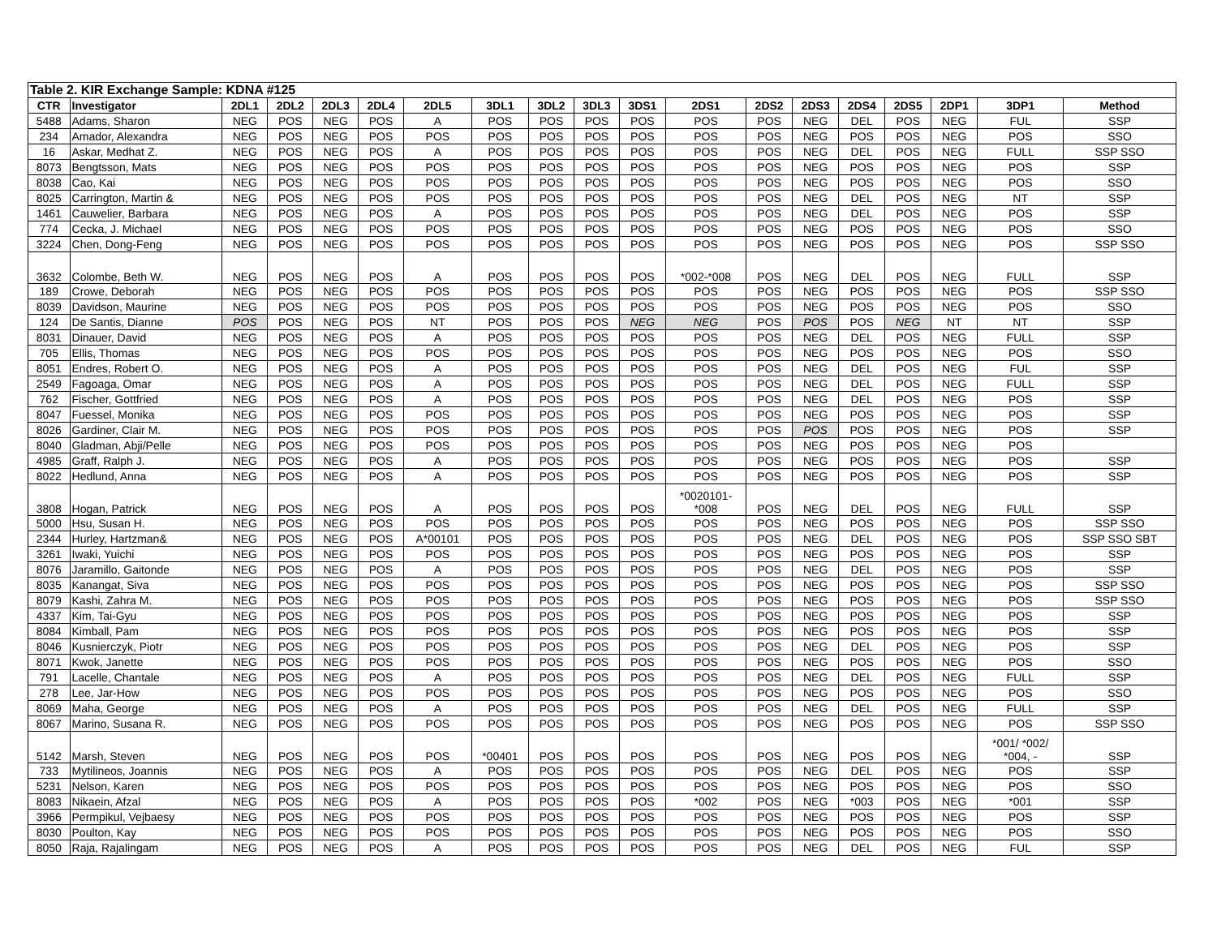| Table 2. KIR Exchange Sample: KDNA #125 | | | | | | | | | | | | | | | | | | |
| --- | --- | --- | --- | --- | --- | --- | --- | --- | --- | --- | --- | --- | --- | --- | --- | --- | --- | --- |
| CTR | Investigator | 2DL1 | 2DL2 | 2DL3 | 2DL4 | 2DL5 | 3DL1 | 3DL2 | 3DL3 | 3DS1 | 2DS1 | 2DS2 | 2DS3 | 2DS4 | 2DS5 | 2DP1 | 3DP1 | Method |
| 5488 | Adams, Sharon | NEG | POS | NEG | POS | A | POS | POS | POS | POS | POS | POS | NEG | DEL | POS | NEG | FUL | SSP |
| 234 | Amador, Alexandra | NEG | POS | NEG | POS | POS | POS | POS | POS | POS | POS | POS | NEG | POS | POS | NEG | POS | SSO |
| 16 | Askar, Medhat Z. | NEG | POS | NEG | POS | A | POS | POS | POS | POS | POS | POS | NEG | DEL | POS | NEG | FULL | SSP SSO |
| 8073 | Bengtsson, Mats | NEG | POS | NEG | POS | POS | POS | POS | POS | POS | POS | POS | NEG | POS | POS | NEG | POS | SSP |
| 8038 | Cao, Kai | NEG | POS | NEG | POS | POS | POS | POS | POS | POS | POS | POS | NEG | POS | POS | NEG | POS | SSO |
| 8025 | Carrington, Martin & | NEG | POS | NEG | POS | POS | POS | POS | POS | POS | POS | POS | NEG | DEL | POS | NEG | NT | SSP |
| 1461 | Cauwelier, Barbara | NEG | POS | NEG | POS | A | POS | POS | POS | POS | POS | POS | NEG | DEL | POS | NEG | POS | SSP |
| 774 | Cecka, J. Michael | NEG | POS | NEG | POS | POS | POS | POS | POS | POS | POS | POS | NEG | POS | POS | NEG | POS | SSO |
| 3224 | Chen, Dong-Feng | NEG | POS | NEG | POS | POS | POS | POS | POS | POS | POS | POS | NEG | POS | POS | NEG | POS | SSP SSO |
| 3632 | Colombe, Beth W. | NEG | POS | NEG | POS | A | POS | POS | POS | POS | *002-*008 | POS | NEG | DEL | POS | NEG | FULL | SSP |
| 189 | Crowe, Deborah | NEG | POS | NEG | POS | POS | POS | POS | POS | POS | POS | POS | NEG | POS | POS | NEG | POS | SSP SSO |
| 8039 | Davidson, Maurine | NEG | POS | NEG | POS | POS | POS | POS | POS | POS | POS | POS | NEG | POS | POS | NEG | POS | SSO |
| 124 | De Santis, Dianne | POS | POS | NEG | POS | NT | POS | POS | POS | NEG | NEG | POS | POS | POS | NEG | NT | NT | SSP |
| 8031 | Dinauer, David | NEG | POS | NEG | POS | A | POS | POS | POS | POS | POS | POS | NEG | DEL | POS | NEG | FULL | SSP |
| 705 | Ellis, Thomas | NEG | POS | NEG | POS | POS | POS | POS | POS | POS | POS | POS | NEG | POS | POS | NEG | POS | SSO |
| 8051 | Endres, Robert O. | NEG | POS | NEG | POS | A | POS | POS | POS | POS | POS | POS | NEG | DEL | POS | NEG | FUL | SSP |
| 2549 | Fagoaga, Omar | NEG | POS | NEG | POS | A | POS | POS | POS | POS | POS | POS | NEG | DEL | POS | NEG | FULL | SSP |
| 762 | Fischer, Gottfried | NEG | POS | NEG | POS | A | POS | POS | POS | POS | POS | POS | NEG | DEL | POS | NEG | POS | SSP |
| 8047 | Fuessel, Monika | NEG | POS | NEG | POS | POS | POS | POS | POS | POS | POS | POS | NEG | POS | POS | NEG | POS | SSP |
| 8026 | Gardiner, Clair M. | NEG | POS | NEG | POS | POS | POS | POS | POS | POS | POS | POS | POS | POS | POS | NEG | POS | SSP |
| 8040 | Gladman, Abji/Pelle | NEG | POS | NEG | POS | POS | POS | POS | POS | POS | POS | POS | NEG | POS | POS | NEG | POS | |
| 4985 | Graff, Ralph J. | NEG | POS | NEG | POS | A | POS | POS | POS | POS | POS | POS | NEG | POS | POS | NEG | POS | SSP |
| 8022 | Hedlund, Anna | NEG | POS | NEG | POS | A | POS | POS | POS | POS | POS | POS | NEG | POS | POS | NEG | POS | SSP |
| 3808 | Hogan, Patrick | NEG | POS | NEG | POS | A | POS | POS | POS | POS | *0020101- *008 | POS | NEG | DEL | POS | NEG | FULL | SSP |
| 5000 | Hsu, Susan H. | NEG | POS | NEG | POS | POS | POS | POS | POS | POS | POS | POS | NEG | POS | POS | NEG | POS | SSP SSO |
| 2344 | Hurley, Hartzman& | NEG | POS | NEG | POS | A*00101 | POS | POS | POS | POS | POS | POS | NEG | DEL | POS | NEG | POS | SSP SSO SBT |
| 3261 | Iwaki, Yuichi | NEG | POS | NEG | POS | POS | POS | POS | POS | POS | POS | POS | NEG | POS | POS | NEG | POS | SSP |
| 8076 | Jaramillo, Gaitonde | NEG | POS | NEG | POS | A | POS | POS | POS | POS | POS | POS | NEG | DEL | POS | NEG | POS | SSP |
| 8035 | Kanangat, Siva | NEG | POS | NEG | POS | POS | POS | POS | POS | POS | POS | POS | NEG | POS | POS | NEG | POS | SSP SSO |
| 8079 | Kashi, Zahra M. | NEG | POS | NEG | POS | POS | POS | POS | POS | POS | POS | POS | NEG | POS | POS | NEG | POS | SSP SSO |
| 4337 | Kim, Tai-Gyu | NEG | POS | NEG | POS | POS | POS | POS | POS | POS | POS | POS | NEG | POS | POS | NEG | POS | SSP |
| 8084 | Kimball, Pam | NEG | POS | NEG | POS | POS | POS | POS | POS | POS | POS | POS | NEG | POS | POS | NEG | POS | SSP |
| 8046 | Kusnierczyk, Piotr | NEG | POS | NEG | POS | POS | POS | POS | POS | POS | POS | POS | NEG | DEL | POS | NEG | POS | SSP |
| 8071 | Kwok, Janette | NEG | POS | NEG | POS | POS | POS | POS | POS | POS | POS | POS | NEG | POS | POS | NEG | POS | SSO |
| 791 | Lacelle, Chantale | NEG | POS | NEG | POS | A | POS | POS | POS | POS | POS | POS | NEG | DEL | POS | NEG | FULL | SSP |
| 278 | Lee, Jar-How | NEG | POS | NEG | POS | POS | POS | POS | POS | POS | POS | POS | NEG | POS | POS | NEG | POS | SSO |
| 8069 | Maha, George | NEG | POS | NEG | POS | A | POS | POS | POS | POS | POS | POS | NEG | DEL | POS | NEG | FULL | SSP |
| 8067 | Marino, Susana R. | NEG | POS | NEG | POS | POS | POS | POS | POS | POS | POS | POS | NEG | POS | POS | NEG | POS | SSP SSO |
| 5142 | Marsh, Steven | NEG | POS | NEG | POS | POS | *00401 | POS | POS | POS | POS | POS | NEG | POS | POS | NEG | *001/ *002/ *004, - | SSP |
| 733 | Mytilineos, Joannis | NEG | POS | NEG | POS | A | POS | POS | POS | POS | POS | POS | NEG | DEL | POS | NEG | POS | SSP |
| 5231 | Nelson, Karen | NEG | POS | NEG | POS | POS | POS | POS | POS | POS | POS | POS | NEG | POS | POS | NEG | POS | SSO |
| 8083 | Nikaein, Afzal | NEG | POS | NEG | POS | A | POS | POS | POS | POS | *002 | POS | NEG | *003 | POS | NEG | *001 | SSP |
| 3966 | Permpikul, Vejbaesy | NEG | POS | NEG | POS | POS | POS | POS | POS | POS | POS | POS | NEG | POS | POS | NEG | POS | SSP |
| 8030 | Poulton, Kay | NEG | POS | NEG | POS | POS | POS | POS | POS | POS | POS | POS | NEG | POS | POS | NEG | POS | SSO |
| 8050 | Raja, Rajalingam | NEG | POS | NEG | POS | A | POS | POS | POS | POS | POS | POS | NEG | DEL | POS | NEG | FUL | SSP |